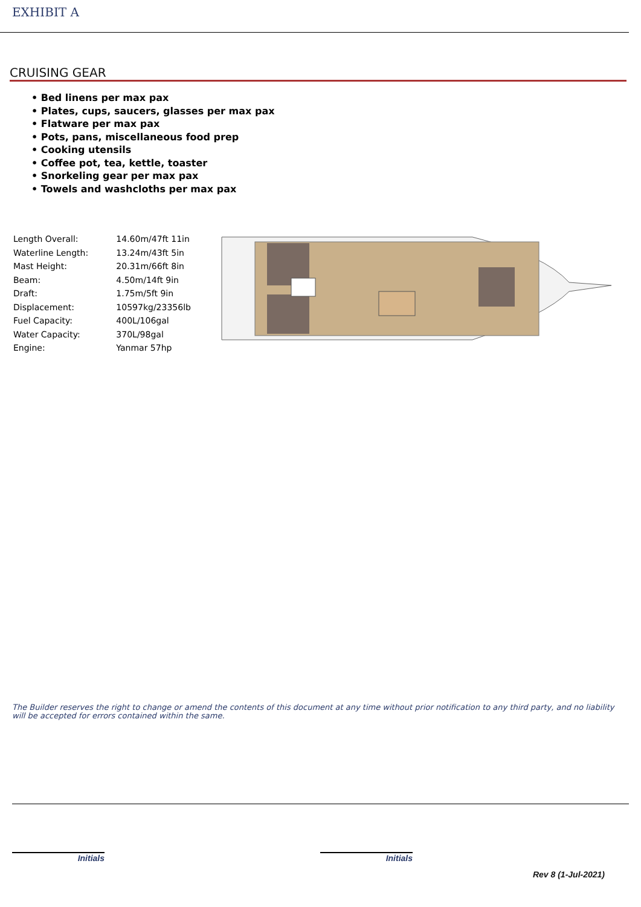EXHIBIT A
CRUISING GEAR
• Bed linens per max pax
• Plates, cups, saucers, glasses per max pax
• Flatware per max pax
• Pots, pans, miscellaneous food prep
• Cooking utensils
• Coffee pot, tea, kettle, toaster
• Snorkeling gear per max pax
• Towels and washcloths per max pax
| Length Overall: | 14.60m/47ft 11in |
| Waterline Length: | 13.24m/43ft 5in |
| Mast Height: | 20.31m/66ft 8in |
| Beam: | 4.50m/14ft 9in |
| Draft: | 1.75m/5ft 9in |
| Displacement: | 10597kg/23356lb |
| Fuel Capacity: | 400L/106gal |
| Water Capacity: | 370L/98gal |
| Engine: | Yanmar 57hp |
The Builder reserves the right to change or amend the contents of this document at any time without prior notification to any third party, and no liability will be accepted for errors contained within the same.
Initials Initials
Rev 8 (1-Jul-2021)